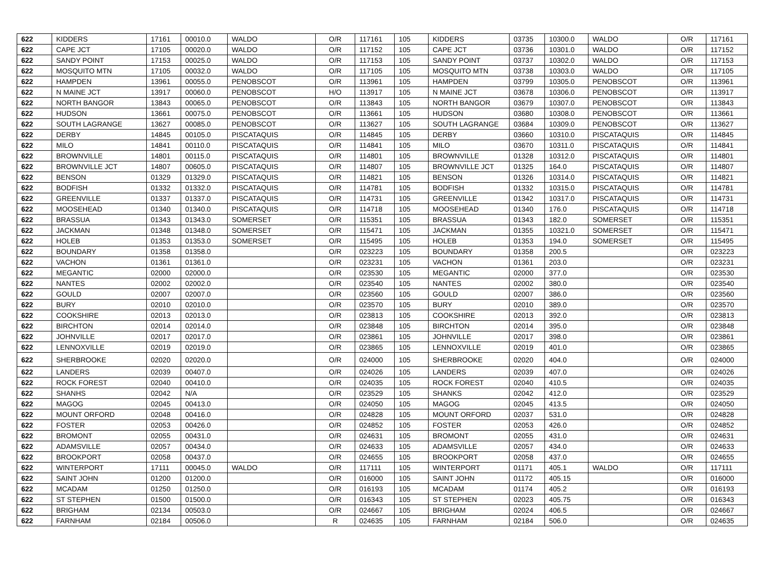| 622 | KIDDERS | 17161 | 00010.0 | WALDO | O/R | 117161 | 105 | KIDDERS | 03735 | 10300.0 | WALDO | O/R | 117161 |
| 622 | CAPE JCT | 17105 | 00020.0 | WALDO | O/R | 117152 | 105 | CAPE JCT | 03736 | 10301.0 | WALDO | O/R | 117152 |
| 622 | SANDY POINT | 17153 | 00025.0 | WALDO | O/R | 117153 | 105 | SANDY POINT | 03737 | 10302.0 | WALDO | O/R | 117153 |
| 622 | MOSQUITO MTN | 17105 | 00032.0 | WALDO | O/R | 117105 | 105 | MOSQUITO MTN | 03738 | 10303.0 | WALDO | O/R | 117105 |
| 622 | HAMPDEN | 13961 | 00055.0 | PENOBSCOT | O/R | 113961 | 105 | HAMPDEN | 03799 | 10305.0 | PENOBSCOT | O/R | 113961 |
| 622 | N MAINE JCT | 13917 | 00060.0 | PENOBSCOT | H/O | 113917 | 105 | N MAINE JCT | 03678 | 10306.0 | PENOBSCOT | O/R | 113917 |
| 622 | NORTH BANGOR | 13843 | 00065.0 | PENOBSCOT | O/R | 113843 | 105 | NORTH BANGOR | 03679 | 10307.0 | PENOBSCOT | O/R | 113843 |
| 622 | HUDSON | 13661 | 00075.0 | PENOBSCOT | O/R | 113661 | 105 | HUDSON | 03680 | 10308.0 | PENOBSCOT | O/R | 113661 |
| 622 | SOUTH LAGRANGE | 13627 | 00085.0 | PENOBSCOT | O/R | 113627 | 105 | SOUTH LAGRANGE | 03684 | 10309.0 | PENOBSCOT | O/R | 113627 |
| 622 | DERBY | 14845 | 00105.0 | PISCATAQUIS | O/R | 114845 | 105 | DERBY | 03660 | 10310.0 | PISCATAQUIS | O/R | 114845 |
| 622 | MILO | 14841 | 00110.0 | PISCATAQUIS | O/R | 114841 | 105 | MILO | 03670 | 10311.0 | PISCATAQUIS | O/R | 114841 |
| 622 | BROWNVILLE | 14801 | 00115.0 | PISCATAQUIS | O/R | 114801 | 105 | BROWNVILLE | 01328 | 10312.0 | PISCATAQUIS | O/R | 114801 |
| 622 | BROWNVILLE JCT | 14807 | 00605.0 | PISCATAQUIS | O/R | 114807 | 105 | BROWNVILLE JCT | 01325 | 164.0 | PISCATAQUIS | O/R | 114807 |
| 622 | BENSON | 01329 | 01329.0 | PISCATAQUIS | O/R | 114821 | 105 | BENSON | 01326 | 10314.0 | PISCATAQUIS | O/R | 114821 |
| 622 | BODFISH | 01332 | 01332.0 | PISCATAQUIS | O/R | 114781 | 105 | BODFISH | 01332 | 10315.0 | PISCATAQUIS | O/R | 114781 |
| 622 | GREENVILLE | 01337 | 01337.0 | PISCATAQUIS | O/R | 114731 | 105 | GREENVILLE | 01342 | 10317.0 | PISCATAQUIS | O/R | 114731 |
| 622 | MOOSEHEAD | 01340 | 01340.0 | PISCATAQUIS | O/R | 114718 | 105 | MOOSEHEAD | 01340 | 176.0 | PISCATAQUIS | O/R | 114718 |
| 622 | BRASSUA | 01343 | 01343.0 | SOMERSET | O/R | 115351 | 105 | BRASSUA | 01343 | 182.0 | SOMERSET | O/R | 115351 |
| 622 | JACKMAN | 01348 | 01348.0 | SOMERSET | O/R | 115471 | 105 | JACKMAN | 01355 | 10321.0 | SOMERSET | O/R | 115471 |
| 622 | HOLEB | 01353 | 01353.0 | SOMERSET | O/R | 115495 | 105 | HOLEB | 01353 | 194.0 | SOMERSET | O/R | 115495 |
| 622 | BOUNDARY | 01358 | 01358.0 | | O/R | 023223 | 105 | BOUNDARY | 01358 | 200.5 | | O/R | 023223 |
| 622 | VACHON | 01361 | 01361.0 | | O/R | 023231 | 105 | VACHON | 01361 | 203.0 | | O/R | 023231 |
| 622 | MEGANTIC | 02000 | 02000.0 | | O/R | 023530 | 105 | MEGANTIC | 02000 | 377.0 | | O/R | 023530 |
| 622 | NANTES | 02002 | 02002.0 | | O/R | 023540 | 105 | NANTES | 02002 | 380.0 | | O/R | 023540 |
| 622 | GOULD | 02007 | 02007.0 | | O/R | 023560 | 105 | GOULD | 02007 | 386.0 | | O/R | 023560 |
| 622 | BURY | 02010 | 02010.0 | | O/R | 023570 | 105 | BURY | 02010 | 389.0 | | O/R | 023570 |
| 622 | COOKSHIRE | 02013 | 02013.0 | | O/R | 023813 | 105 | COOKSHIRE | 02013 | 392.0 | | O/R | 023813 |
| 622 | BIRCHTON | 02014 | 02014.0 | | O/R | 023848 | 105 | BIRCHTON | 02014 | 395.0 | | O/R | 023848 |
| 622 | JOHNVILLE | 02017 | 02017.0 | | O/R | 023861 | 105 | JOHNVILLE | 02017 | 398.0 | | O/R | 023861 |
| 622 | LENNOXVILLE | 02019 | 02019.0 | | O/R | 023865 | 105 | LENNOXVILLE | 02019 | 401.0 | | O/R | 023865 |
| 622 | SHERBROOKE | 02020 | 02020.0 | | O/R | 024000 | 105 | SHERBROOKE | 02020 | 404.0 | | O/R | 024000 |
| 622 | LANDERS | 02039 | 00407.0 | | O/R | 024026 | 105 | LANDERS | 02039 | 407.0 | | O/R | 024026 |
| 622 | ROCK FOREST | 02040 | 00410.0 | | O/R | 024035 | 105 | ROCK FOREST | 02040 | 410.5 | | O/R | 024035 |
| 622 | SHANHS | 02042 | N/A | | O/R | 023529 | 105 | SHANKS | 02042 | 412.0 | | O/R | 023529 |
| 622 | MAGOG | 02045 | 00413.0 | | O/R | 024050 | 105 | MAGOG | 02045 | 413.5 | | O/R | 024050 |
| 622 | MOUNT ORFORD | 02048 | 00416.0 | | O/R | 024828 | 105 | MOUNT ORFORD | 02037 | 531.0 | | O/R | 024828 |
| 622 | FOSTER | 02053 | 00426.0 | | O/R | 024852 | 105 | FOSTER | 02053 | 426.0 | | O/R | 024852 |
| 622 | BROMONT | 02055 | 00431.0 | | O/R | 024631 | 105 | BROMONT | 02055 | 431.0 | | O/R | 024631 |
| 622 | ADAMSVILLE | 02057 | 00434.0 | | O/R | 024633 | 105 | ADAMSVILLE | 02057 | 434.0 | | O/R | 024633 |
| 622 | BROOKPORT | 02058 | 00437.0 | | O/R | 024655 | 105 | BROOKPORT | 02058 | 437.0 | | O/R | 024655 |
| 622 | WINTERPORT | 17111 | 00045.0 | WALDO | O/R | 117111 | 105 | WINTERPORT | 01171 | 405.1 | WALDO | O/R | 117111 |
| 622 | SAINT JOHN | 01200 | 01200.0 | | O/R | 016000 | 105 | SAINT JOHN | 01172 | 405.15 | | O/R | 016000 |
| 622 | MCADAM | 01250 | 01250.0 | | O/R | 016193 | 105 | MCADAM | 01174 | 405.2 | | O/R | 016193 |
| 622 | ST STEPHEN | 01500 | 01500.0 | | O/R | 016343 | 105 | ST STEPHEN | 02023 | 405.75 | | O/R | 016343 |
| 622 | BRIGHAM | 02134 | 00503.0 | | O/R | 024667 | 105 | BRIGHAM | 02024 | 406.5 | | O/R | 024667 |
| 622 | FARNHAM | 02184 | 00506.0 | | R | 024635 | 105 | FARNHAM | 02184 | 506.0 | | O/R | 024635 |